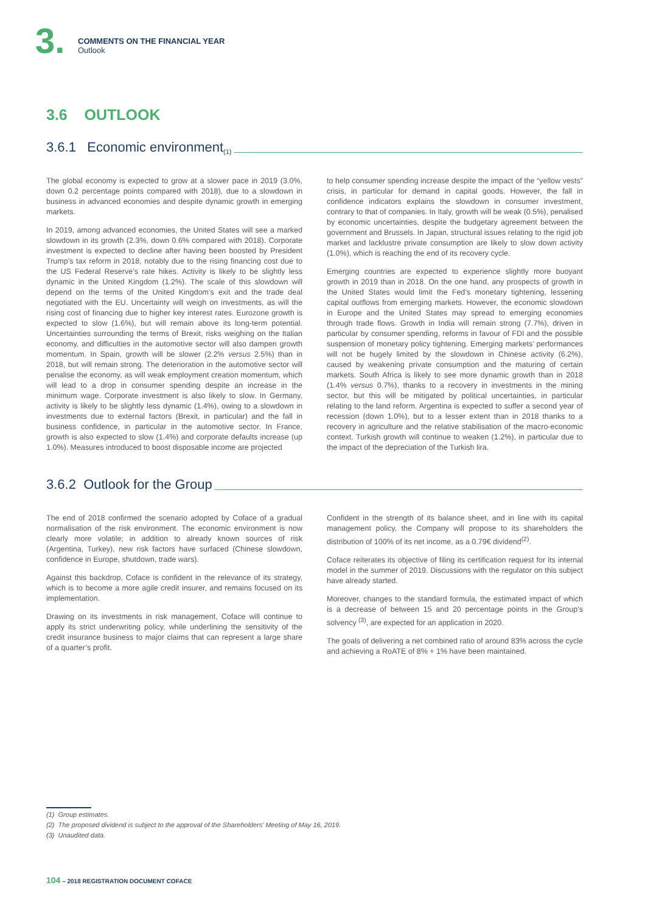3.
COMMENTS ON THE FINANCIAL YEAR
Outlook
3.6 OUTLOOK
3.6.1 Economic environment <sup>(1)</sup>
The global economy is expected to grow at a slower pace in 2019 (3.0%, down 0.2 percentage points compared with 2018), due to a slowdown in business in advanced economies and despite dynamic growth in emerging markets.
In 2019, among advanced economies, the United States will see a marked slowdown in its growth (2.3%, down 0.6% compared with 2018). Corporate investment is expected to decline after having been boosted by President Trump’s tax reform in 2018, notably due to the rising financing cost due to the US Federal Reserve’s rate hikes. Activity is likely to be slightly less dynamic in the United Kingdom (1.2%). The scale of this slowdown will depend on the terms of the United Kingdom’s exit and the trade deal negotiated with the EU. Uncertainty will weigh on investments, as will the rising cost of financing due to higher key interest rates. Eurozone growth is expected to slow (1.6%), but will remain above its long-term potential. Uncertainties surrounding the terms of Brexit, risks weighing on the Italian economy, and difficulties in the automotive sector will also dampen growth momentum. In Spain, growth will be slower (2.2% versus 2.5%) than in 2018, but will remain strong. The deterioration in the automotive sector will penalise the economy, as will weak employment creation momentum, which will lead to a drop in consumer spending despite an increase in the minimum wage. Corporate investment is also likely to slow. In Germany, activity is likely to be slightly less dynamic (1.4%), owing to a slowdown in investments due to external factors (Brexit, in particular) and the fall in business confidence, in particular in the automotive sector. In France, growth is also expected to slow (1.4%) and corporate defaults increase (up 1.0%). Measures introduced to boost disposable income are projected
to help consumer spending increase despite the impact of the “yellow vests” crisis, in particular for demand in capital goods. However, the fall in confidence indicators explains the slowdown in consumer investment, contrary to that of companies. In Italy, growth will be weak (0.5%), penalised by economic uncertainties, despite the budgetary agreement between the government and Brussels. In Japan, structural issues relating to the rigid job market and lacklustre private consumption are likely to slow down activity (1.0%), which is reaching the end of its recovery cycle.
Emerging countries are expected to experience slightly more buoyant growth in 2019 than in 2018. On the one hand, any prospects of growth in the United States would limit the Fed’s monetary tightening, lessening capital outflows from emerging markets. However, the economic slowdown in Europe and the United States may spread to emerging economies through trade flows. Growth in India will remain strong (7.7%), driven in particular by consumer spending, reforms in favour of FDI and the possible suspension of monetary policy tightening. Emerging markets’ performances will not be hugely limited by the slowdown in Chinese activity (6.2%), caused by weakening private consumption and the maturing of certain markets. South Africa is likely to see more dynamic growth than in 2018 (1.4% versus 0.7%), thanks to a recovery in investments in the mining sector, but this will be mitigated by political uncertainties, in particular relating to the land reform. Argentina is expected to suffer a second year of recession (down 1.0%), but to a lesser extent than in 2018 thanks to a recovery in agriculture and the relative stabilisation of the macro-economic context. Turkish growth will continue to weaken (1.2%), in particular due to the impact of the depreciation of the Turkish lira.
3.6.2 Outlook for the Group
The end of 2018 confirmed the scenario adopted by Coface of a gradual normalisation of the risk environment. The economic environment is now clearly more volatile; in addition to already known sources of risk (Argentina, Turkey), new risk factors have surfaced (Chinese slowdown, confidence in Europe, shutdown, trade wars).
Against this backdrop, Coface is confident in the relevance of its strategy, which is to become a more agile credit insurer, and remains focused on its implementation.
Drawing on its investments in risk management, Coface will continue to apply its strict underwriting policy, while underlining the sensitivity of the credit insurance business to major claims that can represent a large share of a quarter’s profit.
Confident in the strength of its balance sheet, and in line with its capital management policy, the Company will propose to its shareholders the distribution of 100% of its net income, as a 0.79€ dividend<sup>(2)</sup>.
Coface reiterates its objective of filing its certification request for its internal model in the summer of 2019. Discussions with the regulator on this subject have already started.
Moreover, changes to the standard formula, the estimated impact of which is a decrease of between 15 and 20 percentage points in the Group’s solvency <sup>(3)</sup>, are expected for an application in 2020.
The goals of delivering a net combined ratio of around 83% across the cycle and achieving a RoATE of 8% + 1% have been maintained.
(1) Group estimates.
(2) The proposed dividend is subject to the approval of the Shareholders’ Meeting of May 16, 2019.
(3) Unaudited data.
104 – 2018 REGISTRATION DOCUMENT COFACE